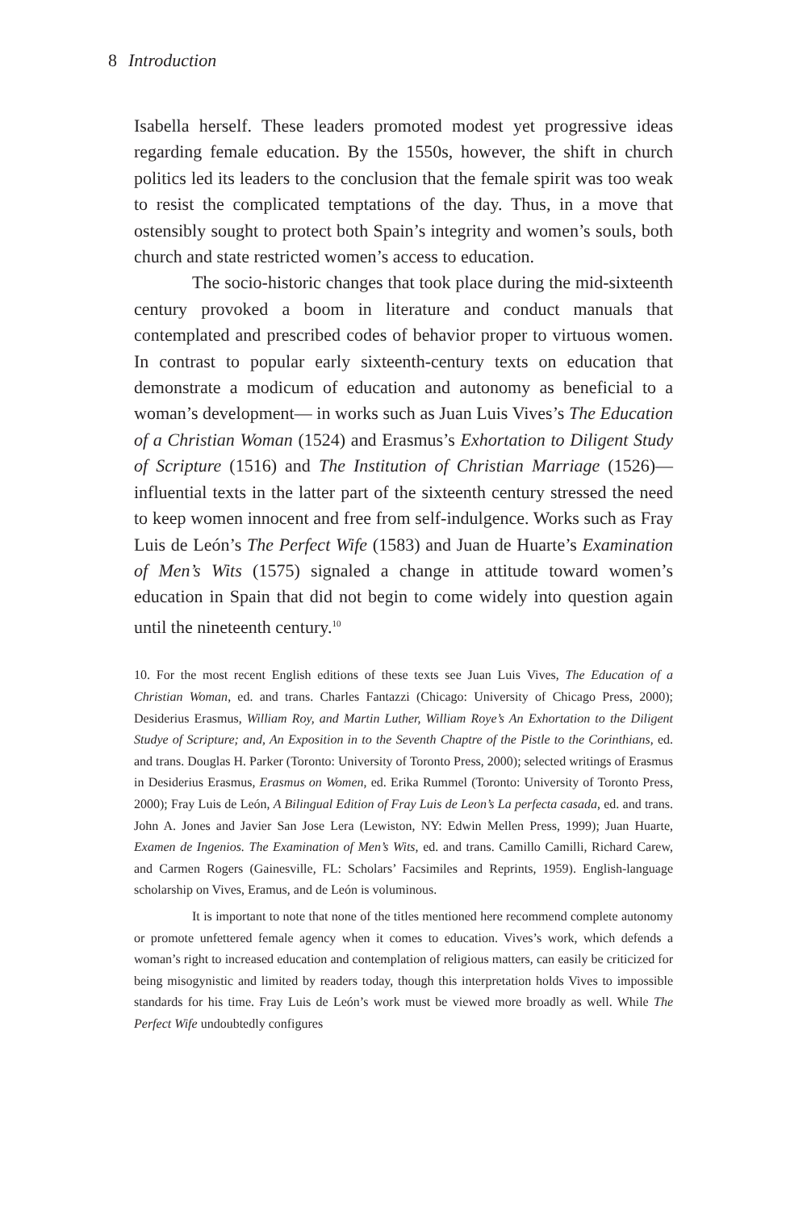8 Introduction
Isabella herself. These leaders promoted modest yet progressive ideas regarding female education. By the 1550s, however, the shift in church politics led its leaders to the conclusion that the female spirit was too weak to resist the complicated temptations of the day. Thus, in a move that ostensibly sought to protect both Spain’s integrity and women’s souls, both church and state restricted women’s access to education.
The socio-historic changes that took place during the mid-sixteenth century provoked a boom in literature and conduct manuals that contemplated and prescribed codes of behavior proper to virtuous women. In contrast to popular early sixteenth-century texts on education that demonstrate a modicum of education and autonomy as beneficial to a woman’s development— in works such as Juan Luis Vives’s The Education of a Christian Woman (1524) and Erasmus’s Exhortation to Diligent Study of Scripture (1516) and The Institution of Christian Marriage (1526)—influential texts in the latter part of the sixteenth century stressed the need to keep women innocent and free from self-indulgence. Works such as Fray Luis de León’s The Perfect Wife (1583) and Juan de Huarte’s Examination of Men’s Wits (1575) signaled a change in attitude toward women’s education in Spain that did not begin to come widely into question again until the nineteenth century.<sup>10</sup>
10. For the most recent English editions of these texts see Juan Luis Vives, The Education of a Christian Woman, ed. and trans. Charles Fantazzi (Chicago: University of Chicago Press, 2000); Desiderius Erasmus, William Roy, and Martin Luther, William Roye’s An Exhortation to the Diligent Studye of Scripture; and, An Exposition in to the Seventh Chaptre of the Pistle to the Corinthians, ed. and trans. Douglas H. Parker (Toronto: University of Toronto Press, 2000); selected writings of Erasmus in Desiderius Erasmus, Erasmus on Women, ed. Erika Rummel (Toronto: University of Toronto Press, 2000); Fray Luis de León, A Bilingual Edition of Fray Luis de Leon’s La perfecta casada, ed. and trans. John A. Jones and Javier San Jose Lera (Lewiston, NY: Edwin Mellen Press, 1999); Juan Huarte, Examen de Ingenios. The Examination of Men’s Wits, ed. and trans. Camillo Camilli, Richard Carew, and Carmen Rogers (Gainesville, FL: Scholars’ Facsimiles and Reprints, 1959). English-language scholarship on Vives, Eramus, and de León is voluminous.
It is important to note that none of the titles mentioned here recommend complete autonomy or promote unfettered female agency when it comes to education. Vives’s work, which defends a woman’s right to increased education and contemplation of religious matters, can easily be criticized for being misogynistic and limited by readers today, though this interpretation holds Vives to impossible standards for his time. Fray Luis de León’s work must be viewed more broadly as well. While The Perfect Wife undoubtedly configures